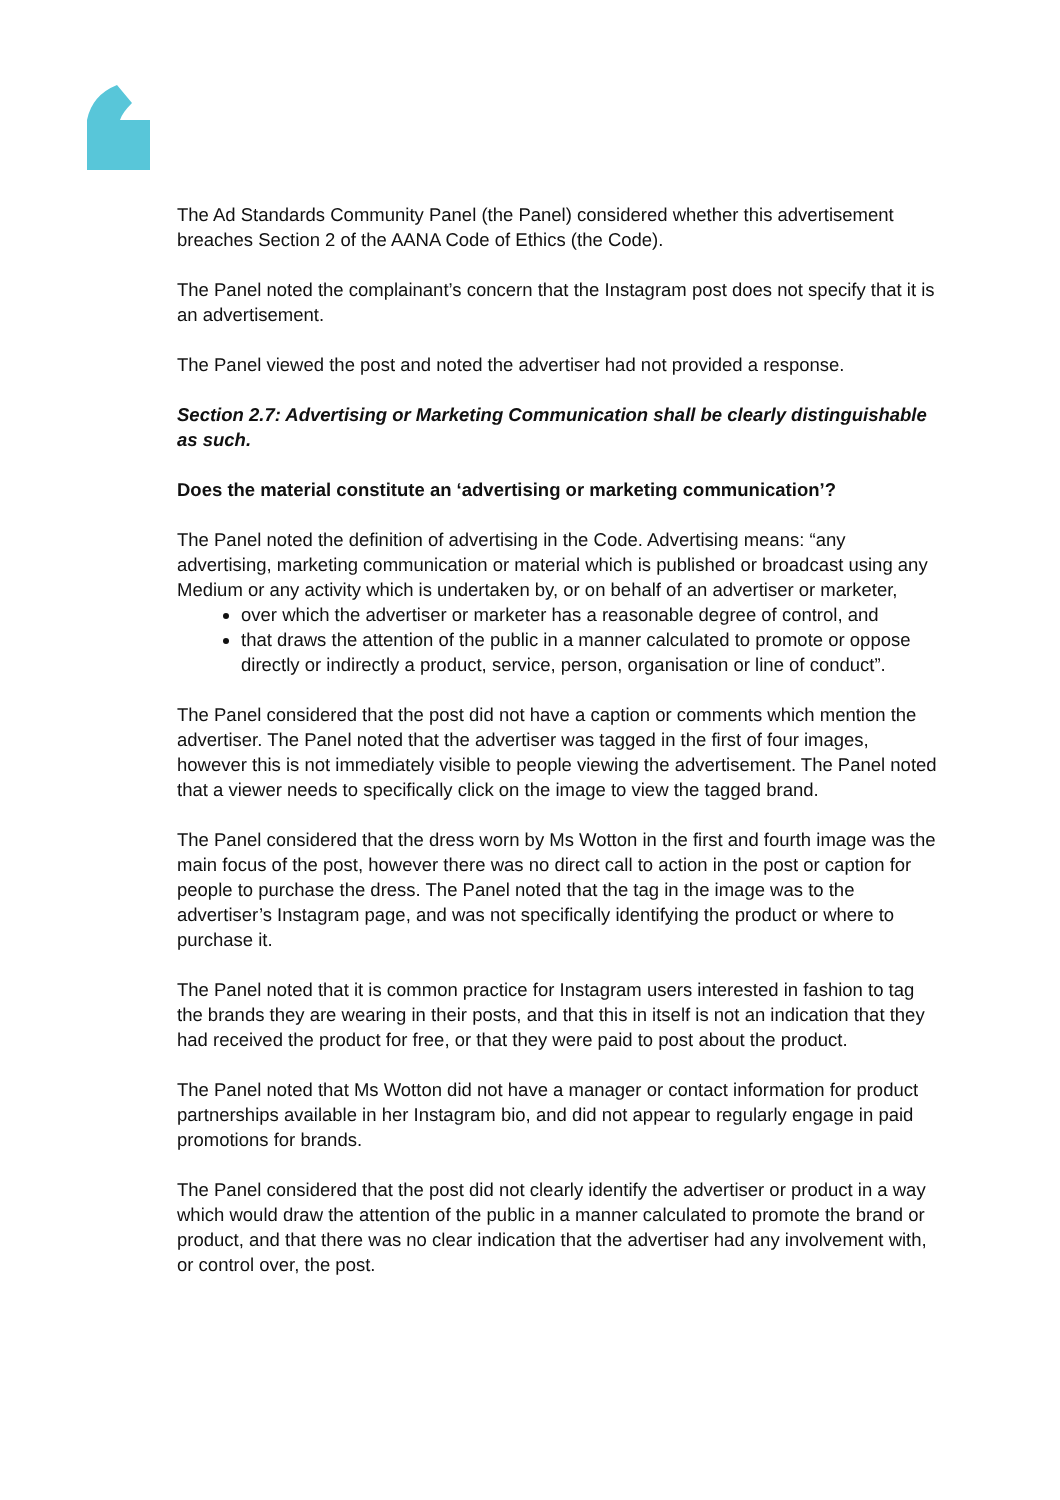The Ad Standards Community Panel (the Panel) considered whether this advertisement breaches Section 2 of the AANA Code of Ethics (the Code).
The Panel noted the complainant’s concern that the Instagram post does not specify that it is an advertisement.
The Panel viewed the post and noted the advertiser had not provided a response.
Section 2.7: Advertising or Marketing Communication shall be clearly distinguishable as such.
Does the material constitute an ‘advertising or marketing communication’?
The Panel noted the definition of advertising in the Code. Advertising means: “any advertising, marketing communication or material which is published or broadcast using any Medium or any activity which is undertaken by, or on behalf of an advertiser or marketer,
over which the advertiser or marketer has a reasonable degree of control, and
that draws the attention of the public in a manner calculated to promote or oppose directly or indirectly a product, service, person, organisation or line of conduct”.
The Panel considered that the post did not have a caption or comments which mention the advertiser. The Panel noted that the advertiser was tagged in the first of four images, however this is not immediately visible to people viewing the advertisement. The Panel noted that a viewer needs to specifically click on the image to view the tagged brand.
The Panel considered that the dress worn by Ms Wotton in the first and fourth image was the main focus of the post, however there was no direct call to action in the post or caption for people to purchase the dress. The Panel noted that the tag in the image was to the advertiser’s Instagram page, and was not specifically identifying the product or where to purchase it.
The Panel noted that it is common practice for Instagram users interested in fashion to tag the brands they are wearing in their posts, and that this in itself is not an indication that they had received the product for free, or that they were paid to post about the product.
The Panel noted that Ms Wotton did not have a manager or contact information for product partnerships available in her Instagram bio, and did not appear to regularly engage in paid promotions for brands.
The Panel considered that the post did not clearly identify the advertiser or product in a way which would draw the attention of the public in a manner calculated to promote the brand or product, and that there was no clear indication that the advertiser had any involvement with, or control over, the post.